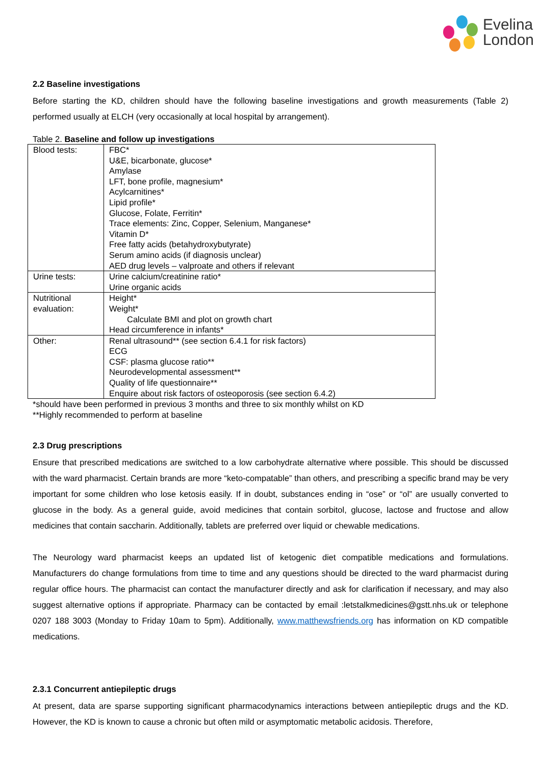Evelina
London
2.2 Baseline investigations
Before starting the KD, children should have the following baseline investigations and growth measurements (Table 2) performed usually at ELCH (very occasionally at local hospital by arrangement).
Table 2. Baseline and follow up investigations
| Blood tests: | FBC* U&E, bicarbonate, glucose* Amylase LFT, bone profile, magnesium* Acylcarnitines* Lipid profile* Glucose, Folate, Ferritin* Trace elements: Zinc, Copper, Selenium, Manganese* Vitamin D* Free fatty acids (betahydroxybutyrate) Serum amino acids (if diagnosis unclear) AED drug levels – valproate and others if relevant |
| Urine tests: | Urine calcium/creatinine ratio* Urine organic acids |
| Nutritional evaluation: | Height* Weight* Calculate BMI and plot on growth chart Head circumference in infants* |
| Other: | Renal ultrasound** (see section 6.4.1 for risk factors) ECG CSF: plasma glucose ratio** Neurodevelopmental assessment** Quality of life questionnaire** Enquire about risk factors of osteoporosis (see section 6.4.2) |
*should have been performed in previous 3 months and three to six monthly whilst on KD
**Highly recommended to perform at baseline
2.3 Drug prescriptions
Ensure that prescribed medications are switched to a low carbohydrate alternative where possible. This should be discussed with the ward pharmacist. Certain brands are more “keto-compatable” than others, and prescribing a specific brand may be very important for some children who lose ketosis easily. If in doubt, substances ending in “ose” or “ol” are usually converted to glucose in the body. As a general guide, avoid medicines that contain sorbitol, glucose, lactose and fructose and allow medicines that contain saccharin. Additionally, tablets are preferred over liquid or chewable medications.
The Neurology ward pharmacist keeps an updated list of ketogenic diet compatible medications and formulations. Manufacturers do change formulations from time to time and any questions should be directed to the ward pharmacist during regular office hours. The pharmacist can contact the manufacturer directly and ask for clarification if necessary, and may also suggest alternative options if appropriate. Pharmacy can be contacted by email :letstalkmedicines@gstt.nhs.uk or telephone 0207 188 3003 (Monday to Friday 10am to 5pm). Additionally, www.matthewsfriends.org has information on KD compatible medications.
2.3.1 Concurrent antiepileptic drugs
At present, data are sparse supporting significant pharmacodynamics interactions between antiepileptic drugs and the KD. However, the KD is known to cause a chronic but often mild or asymptomatic metabolic acidosis. Therefore,